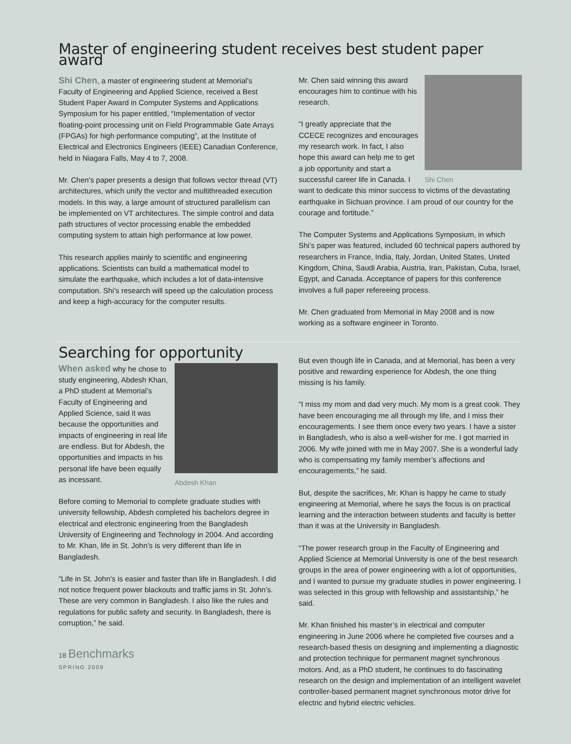Master of engineering student receives best student paper award
Shi Chen, a master of engineering student at Memorial’s Faculty of Engineering and Applied Science, received a Best Student Paper Award in Computer Systems and Applications Symposium for his paper entitled, “Implementation of vector floating-point processing unit on Field Programmable Gate Arrays (FPGAs) for high performance computing”, at the Institute of Electrical and Electronics Engineers (IEEE) Canadian Conference, held in Niagara Falls, May 4 to 7, 2008.
Mr. Chen’s paper presents a design that follows vector thread (VT) architectures, which unify the vector and multithreaded execution models. In this way, a large amount of structured parallelism can be implemented on VT architectures. The simple control and data path structures of vector processing enable the embedded computing system to attain high performance at low power.
This research applies mainly to scientific and engineering applications. Scientists can build a mathematical model to simulate the earthquake, which includes a lot of data-intensive computation. Shi’s research will speed up the calculation process and keep a high-accuracy for the computer results.
Shi Chen
Mr. Chen said winning this award encourages him to continue with his research.
“I greatly appreciate that the CCECE recognizes and encourages my research work. In fact, I also hope this award can help me to get a job opportunity and start a successful career life in Canada. I want to dedicate this minor success to victims of the devastating earthquake in Sichuan province. I am proud of our country for the courage and fortitude.”
The Computer Systems and Applications Symposium, in which Shi’s paper was featured, included 60 technical papers authored by researchers in France, India, Italy, Jordan, United States, United Kingdom, China, Saudi Arabia, Austria, Iran, Pakistan, Cuba, Israel, Egypt, and Canada. Acceptance of papers for this conference involves a full paper refereeing process.
Mr. Chen graduated from Memorial in May 2008 and is now working as a software engineer in Toronto.
Searching for opportunity
Abdesh Khan
When asked why he chose to study engineering, Abdesh Khan, a PhD student at Memorial’s Faculty of Engineering and Applied Science, said it was because the opportunities and impacts of engineering in real life are endless. But for Abdesh, the opportunities and impacts in his personal life have been equally as incessant.
Before coming to Memorial to complete graduate studies with university fellowship, Abdesh completed his bachelors degree in electrical and electronic engineering from the Bangladesh University of Engineering and Technology in 2004. And according to Mr. Khan, life in St. John’s is very different than life in Bangladesh.
“Life in St. John’s is easier and faster than life in Bangladesh. I did not notice frequent power blackouts and traffic jams in St. John’s. These are very common in Bangladesh. I also like the rules and regulations for public safety and security. In Bangladesh, there is corruption,” he said.
18 Benchmarks
SPRING 2009
But even though life in Canada, and at Memorial, has been a very positive and rewarding experience for Abdesh, the one thing missing is his family.
“I miss my mom and dad very much. My mom is a great cook. They have been encouraging me all through my life, and I miss their encouragements. I see them once every two years. I have a sister in Bangladesh, who is also a well-wisher for me. I got married in 2006. My wife joined with me in May 2007. She is a wonderful lady who is compensating my family member’s affections and encouragements,” he said.
But, despite the sacrifices, Mr. Khan is happy he came to study engineering at Memorial, where he says the focus is on practical learning and the interaction between students and faculty is better than it was at the University in Bangladesh.
“The power research group in the Faculty of Engineering and Applied Science at Memorial University is one of the best research groups in the area of power engineering with a lot of opportunities, and I wanted to pursue my graduate studies in power engineering. I was selected in this group with fellowship and assistantship,” he said.
Mr. Khan finished his master’s in electrical and computer engineering in June 2006 where he completed five courses and a research-based thesis on designing and implementing a diagnostic and protection technique for permanent magnet synchronous motors. And, as a PhD student, he continues to do fascinating research on the design and implementation of an intelligent wavelet controller-based permanent magnet synchronous motor drive for electric and hybrid electric vehicles.